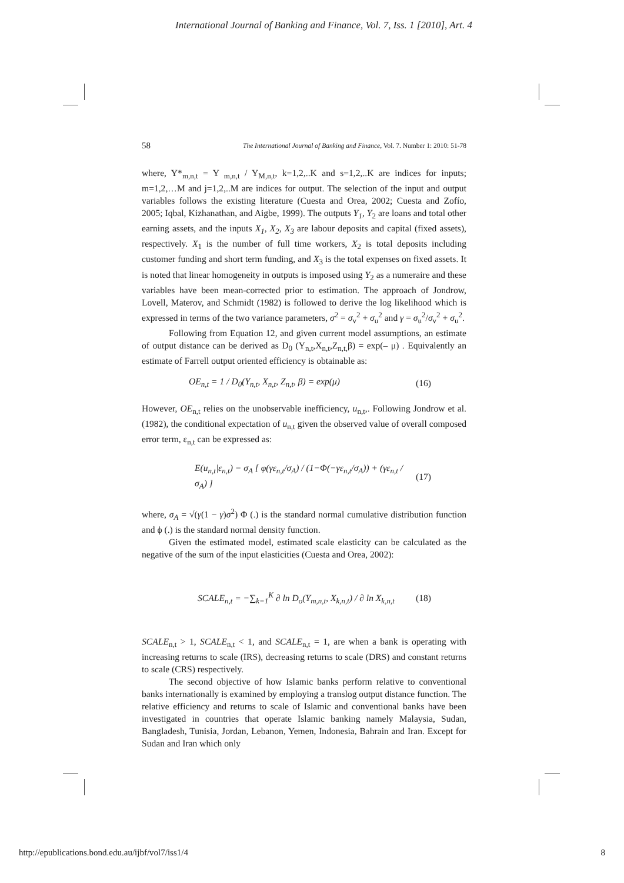International Journal of Banking and Finance, Vol. 7, Iss. 1 [2010], Art. 4
58 The International Journal of Banking and Finance, Vol. 7. Number 1: 2010: 51-78
where, Y*<sub>m,n,t</sub> = Y <sub>m,n,t</sub> / Y<sub>M,n,t</sub>, k=1,2,..K and s=1,2,..K are indices for inputs; m=1,2,…M and j=1,2,..M are indices for output. The selection of the input and output variables follows the existing literature (Cuesta and Orea, 2002; Cuesta and Zofío, 2005; Iqbal, Kizhanathan, and Aigbe, 1999). The outputs Y<sub>1</sub>, Y<sub>2</sub> are loans and total other earning assets, and the inputs X<sub>1</sub>, X<sub>2</sub>, X<sub>3</sub> are labour deposits and capital (fixed assets), respectively. X<sub>1</sub> is the number of full time workers, X<sub>2</sub> is total deposits including customer funding and short term funding, and X<sub>3</sub> is the total expenses on fixed assets. It is noted that linear homogeneity in outputs is imposed using Y<sub>2</sub> as a numeraire and these variables have been mean-corrected prior to estimation. The approach of Jondrow, Lovell, Materov, and Schmidt (1982) is followed to derive the log likelihood which is expressed in terms of the two variance parameters, σ<sup>2</sup> = σ<sub>v</sub><sup>2</sup> + σ<sub>u</sub><sup>2</sup> and γ = σ<sub>u</sub><sup>2</sup>/σ<sub>v</sub><sup>2</sup> + σ<sub>u</sub><sup>2</sup>.
Following from Equation 12, and given current model assumptions, an estimate of output distance can be derived as D<sub>0</sub> (Y<sub>n,t</sub>,X<sub>n,t</sub>,Z<sub>n,t,</sub>β) = exp(– μ) . Equivalently an estimate of Farrell output oriented efficiency is obtainable as:
OE<sub>n,t</sub> = 1 / D<sub>0</sub>(Y<sub>n,t</sub>, X<sub>n,t</sub>, Z<sub>n,t</sub>, β) = exp(μ) (16)
However, OE<sub>n,t</sub> relies on the unobservable inefficiency, u<sub>n,t</sub>,. Following Jondrow et al. (1982), the conditional expectation of u<sub>n,t</sub> given the observed value of overall composed error term, ε<sub>n,t</sub> can be expressed as:
E(u<sub>n,t</sub>|ε<sub>n,t</sub>) = σ<sub>A</sub> [ φ(γε<sub>n,t</sub>/σ<sub>A</sub>) / (1−Φ(−γε<sub>n,t</sub>/σ<sub>A</sub>)) + (γε<sub>n,t</sub> / σ<sub>A</sub>) ] (17)
where, σ<sub>A</sub> = √(γ(1 − γ)σ<sup>2</sup>) Φ (.) is the standard normal cumulative distribution function and ϕ (.) is the standard normal density function.
Given the estimated model, estimated scale elasticity can be calculated as the negative of the sum of the input elasticities (Cuesta and Orea, 2002):
SCALE<sub>n,t</sub> = −∑<sub>k=1</sub><sup>K</sup> ∂ ln D<sub>o</sub>(Y<sub>m,n,t</sub>, X<sub>k,n,t</sub>) / ∂ ln X<sub>k,n,t</sub> (18)
SCALE<sub>n,t</sub> > 1, SCALE<sub>n,t</sub> < 1, and SCALE<sub>n,t</sub> = 1, are when a bank is operating with increasing returns to scale (IRS), decreasing returns to scale (DRS) and constant returns to scale (CRS) respectively.
The second objective of how Islamic banks perform relative to conventional banks internationally is examined by employing a translog output distance function. The relative efficiency and returns to scale of Islamic and conventional banks have been investigated in countries that operate Islamic banking namely Malaysia, Sudan, Bangladesh, Tunisia, Jordan, Lebanon, Yemen, Indonesia, Bahrain and Iran. Except for Sudan and Iran which only
http://epublications.bond.edu.au/ijbf/vol7/iss1/4 8